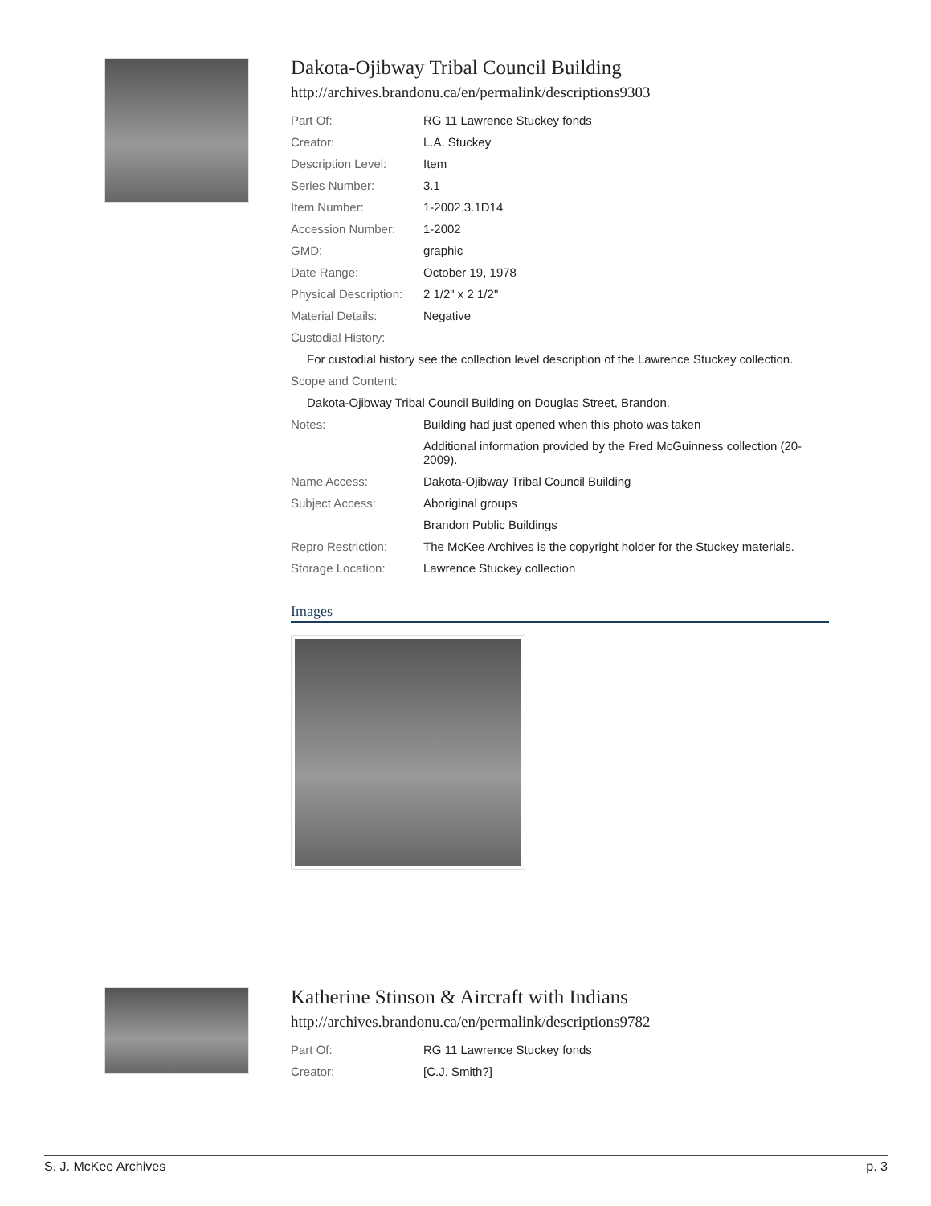Dakota-Ojibway Tribal Council Building
http://archives.brandonu.ca/en/permalink/descriptions9303
| Part Of: | RG 11 Lawrence Stuckey fonds |
| Creator: | L.A. Stuckey |
| Description Level: | Item |
| Series Number: | 3.1 |
| Item Number: | 1-2002.3.1D14 |
| Accession Number: | 1-2002 |
| GMD: | graphic |
| Date Range: | October 19, 1978 |
| Physical Description: | 2 1/2" x 2 1/2" |
| Material Details: | Negative |
| Custodial History: | |
| For custodial history see the collection level description of the Lawrence Stuckey collection. | |
| Scope and Content: | |
| Dakota-Ojibway Tribal Council Building on Douglas Street, Brandon. | |
| Notes: | Building had just opened when this photo was taken |
| | Additional information provided by the Fred McGuinness collection (20-2009). |
| Name Access: | Dakota-Ojibway Tribal Council Building |
| Subject Access: | Aboriginal groups |
| | Brandon Public Buildings |
| Repro Restriction: | The McKee Archives is the copyright holder for the Stuckey materials. |
| Storage Location: | Lawrence Stuckey collection |
Images
Katherine Stinson & Aircraft with Indians
http://archives.brandonu.ca/en/permalink/descriptions9782
| Part Of: | RG 11 Lawrence Stuckey fonds |
| Creator: | [C.J. Smith?] |
S. J. McKee Archives p. 3